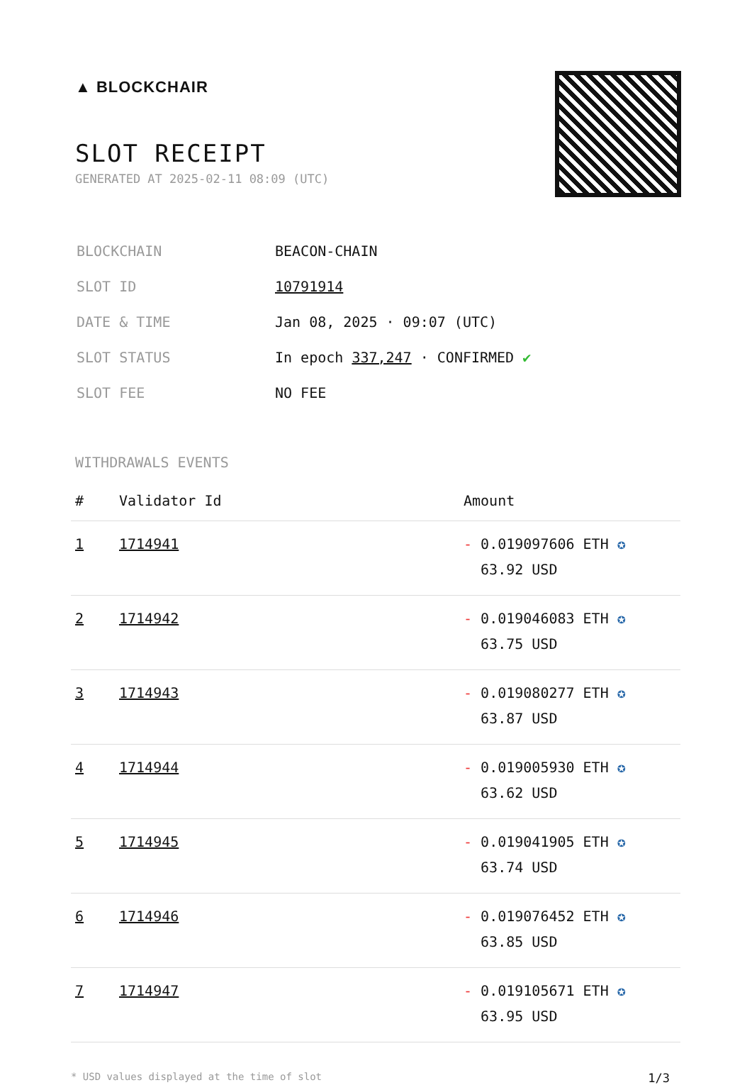▲ BLOCKCHAIR
SLOT RECEIPT
GENERATED AT 2025-02-11 08:09 (UTC)
| BLOCKCHAIN | BEACON-CHAIN |
| SLOT ID | 10791914 |
| DATE & TIME | Jan 08, 2025 · 09:07 (UTC) |
| SLOT STATUS | In epoch 337,247 · CONFIRMED ✔ |
| SLOT FEE | NO FEE |
WITHDRAWALS EVENTS
| # | Validator Id | Amount |
| --- | --- | --- |
| 1 | 1714941 | - 0.019097606 ETH ✪ 63.92 USD |
| 2 | 1714942 | - 0.019046083 ETH ✪ 63.75 USD |
| 3 | 1714943 | - 0.019080277 ETH ✪ 63.87 USD |
| 4 | 1714944 | - 0.019005930 ETH ✪ 63.62 USD |
| 5 | 1714945 | - 0.019041905 ETH ✪ 63.74 USD |
| 6 | 1714946 | - 0.019076452 ETH ✪ 63.85 USD |
| 7 | 1714947 | - 0.019105671 ETH ✪ 63.95 USD |
* USD values displayed at the time of slot 1/3